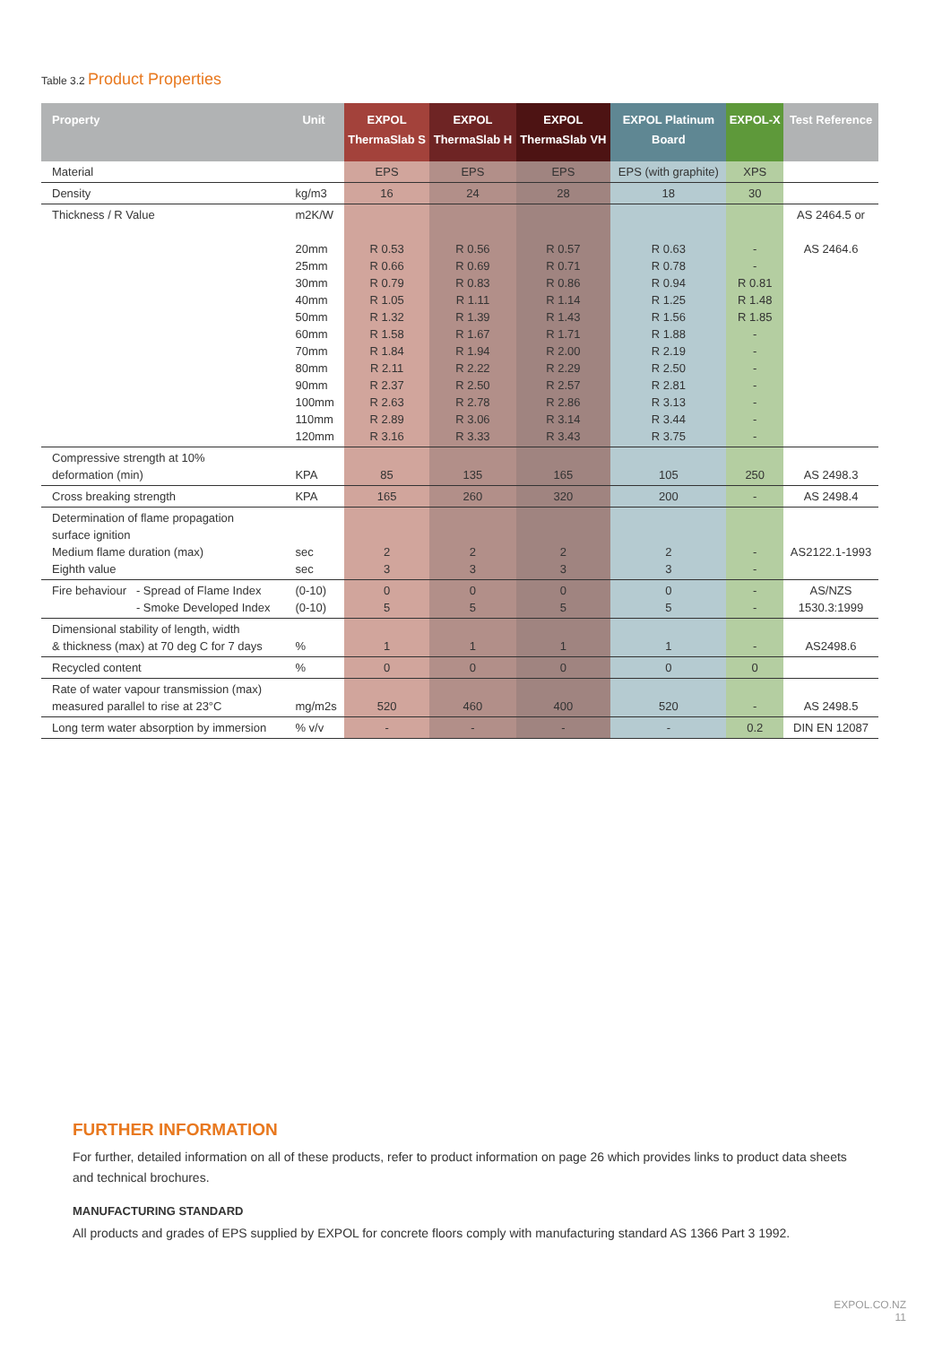Table 3.2 Product Properties
| Property | Unit | EXPOL ThermaSlab S | EXPOL ThermaSlab H | EXPOL ThermaSlab VH | EXPOL Platinum Board | EXPOL-X | Test Reference |
| --- | --- | --- | --- | --- | --- | --- | --- |
| Material | | EPS | EPS | EPS | EPS (with graphite) | XPS | |
| Density | kg/m3 | 16 | 24 | 28 | 18 | 30 | |
| Thickness / R Value | m2K/W 20mm 25mm 30mm 40mm 50mm 60mm 70mm 80mm 90mm 100mm 110mm 120mm | R 0.53 R 0.66 R 0.79 R 1.05 R 1.32 R 1.58 R 1.84 R 2.11 R 2.37 R 2.63 R 2.89 R 3.16 | R 0.56 R 0.69 R 0.83 R 1.11 R 1.39 R 1.67 R 1.94 R 2.22 R 2.50 R 2.78 R 3.06 R 3.33 | R 0.57 R 0.71 R 0.86 R 1.14 R 1.43 R 1.71 R 2.00 R 2.29 R 2.57 R 2.86 R 3.14 R 3.43 | R 0.63 R 0.78 R 0.94 R 1.25 R 1.56 R 1.88 R 2.19 R 2.50 R 2.81 R 3.13 R 3.44 R 3.75 | - - R 0.81 R 1.48 R 1.85 - - - - - - - | AS 2464.5 or AS 2464.6 |
| Compressive strength at 10% deformation (min) | KPA | 85 | 135 | 165 | 105 | 250 | AS 2498.3 |
| Cross breaking strength | KPA | 165 | 260 | 320 | 200 | - | AS 2498.4 |
| Determination of flame propagation surface ignition Medium flame duration (max) Eighth value | sec sec | 2 3 | 2 3 | 2 3 | 2 3 | - - | AS2122.1-1993 |
| Fire behaviour - Spread of Flame Index - Smoke Developed Index | (0-10) (0-10) | 0 5 | 0 5 | 0 5 | 0 5 | - - | AS/NZS 1530.3:1999 |
| Dimensional stability of length, width & thickness (max) at 70 deg C for 7 days | % | 1 | 1 | 1 | 1 | - | AS2498.6 |
| Recycled content | % | 0 | 0 | 0 | 0 | 0 | |
| Rate of water vapour transmission (max) measured parallel to rise at 23°C | mg/m2s | 520 | 460 | 400 | 520 | - | AS 2498.5 |
| Long term water absorption by immersion | % v/v | - | - | - | - | 0.2 | DIN EN 12087 |
FURTHER INFORMATION
For further, detailed information on all of these products, refer to product information on page 26 which provides links to product data sheets and technical brochures.
MANUFACTURING STANDARD
All products and grades of EPS supplied by EXPOL for concrete floors comply with manufacturing standard AS 1366 Part 3 1992.
EXPOL.CO.NZ
11